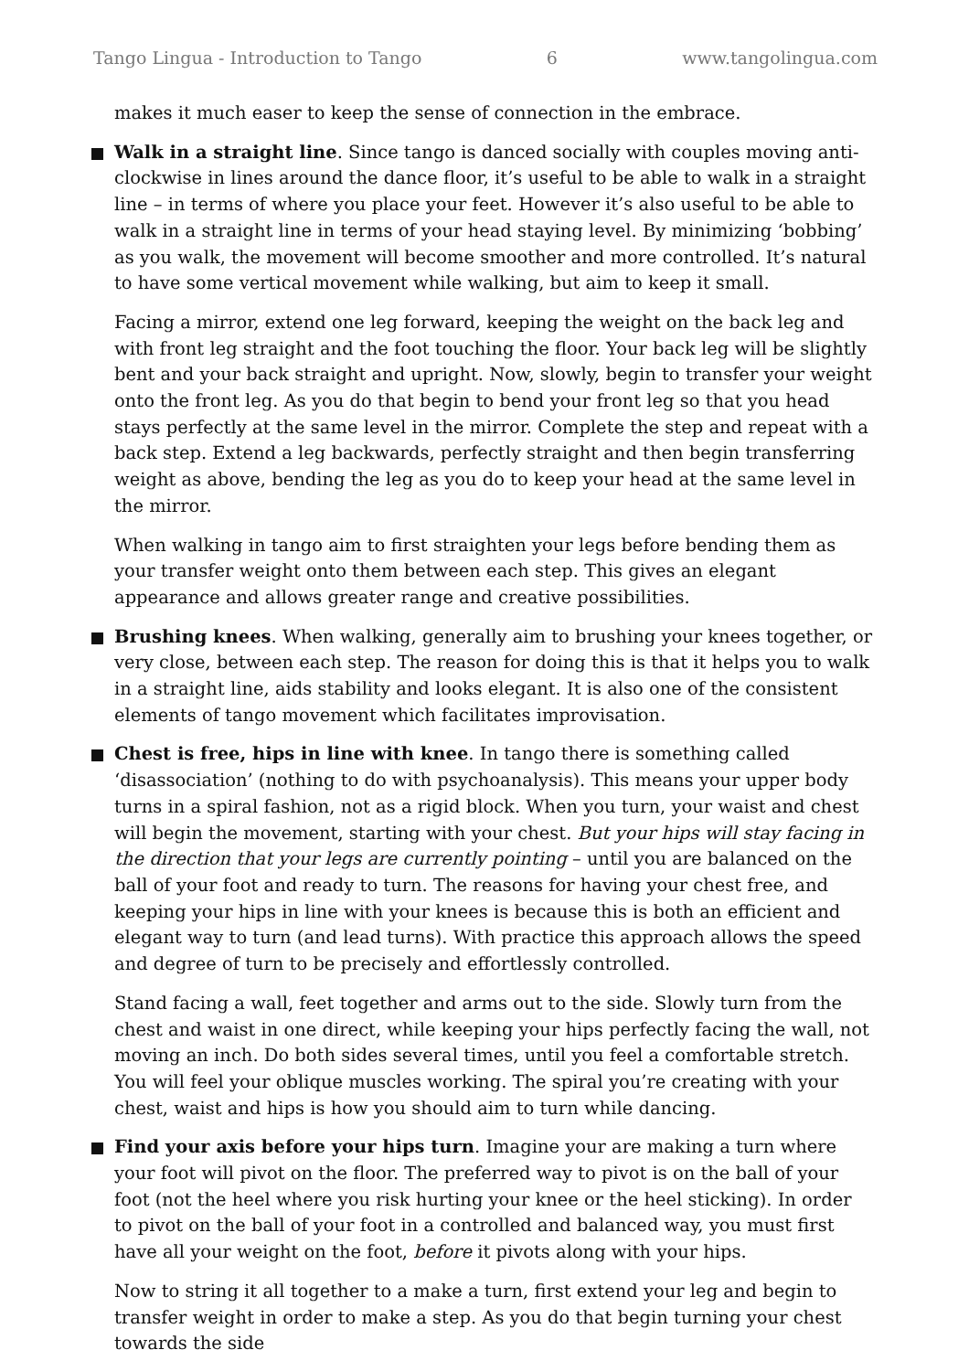Tango Lingua - Introduction to Tango 6 www.tangolingua.com
makes it much easer to keep the sense of connection in the embrace.
Walk in a straight line. Since tango is danced socially with couples moving anti-clockwise in lines around the dance floor, it’s useful to be able to walk in a straight line – in terms of where you place your feet. However it’s also useful to be able to walk in a straight line in terms of your head staying level. By minimizing ‘bobbing’ as you walk, the movement will become smoother and more controlled. It’s natural to have some vertical movement while walking, but aim to keep it small.
Facing a mirror, extend one leg forward, keeping the weight on the back leg and with front leg straight and the foot touching the floor. Your back leg will be slightly bent and your back straight and upright. Now, slowly, begin to transfer your weight onto the front leg. As you do that begin to bend your front leg so that you head stays perfectly at the same level in the mirror. Complete the step and repeat with a back step. Extend a leg backwards, perfectly straight and then begin transferring weight as above, bending the leg as you do to keep your head at the same level in the mirror.
When walking in tango aim to first straighten your legs before bending them as your transfer weight onto them between each step. This gives an elegant appearance and allows greater range and creative possibilities.
Brushing knees. When walking, generally aim to brushing your knees together, or very close, between each step. The reason for doing this is that it helps you to walk in a straight line, aids stability and looks elegant. It is also one of the consistent elements of tango movement which facilitates improvisation.
Chest is free, hips in line with knee. In tango there is something called ‘disassociation’ (nothing to do with psychoanalysis). This means your upper body turns in a spiral fashion, not as a rigid block. When you turn, your waist and chest will begin the movement, starting with your chest. But your hips will stay facing in the direction that your legs are currently pointing – until you are balanced on the ball of your foot and ready to turn. The reasons for having your chest free, and keeping your hips in line with your knees is because this is both an efficient and elegant way to turn (and lead turns). With practice this approach allows the speed and degree of turn to be precisely and effortlessly controlled.
Stand facing a wall, feet together and arms out to the side. Slowly turn from the chest and waist in one direct, while keeping your hips perfectly facing the wall, not moving an inch. Do both sides several times, until you feel a comfortable stretch. You will feel your oblique muscles working. The spiral you’re creating with your chest, waist and hips is how you should aim to turn while dancing.
Find your axis before your hips turn. Imagine your are making a turn where your foot will pivot on the floor. The preferred way to pivot is on the ball of your foot (not the heel where you risk hurting your knee or the heel sticking). In order to pivot on the ball of your foot in a controlled and balanced way, you must first have all your weight on the foot, before it pivots along with your hips.
Now to string it all together to a make a turn, first extend your leg and begin to transfer weight in order to make a step. As you do that begin turning your chest towards the side